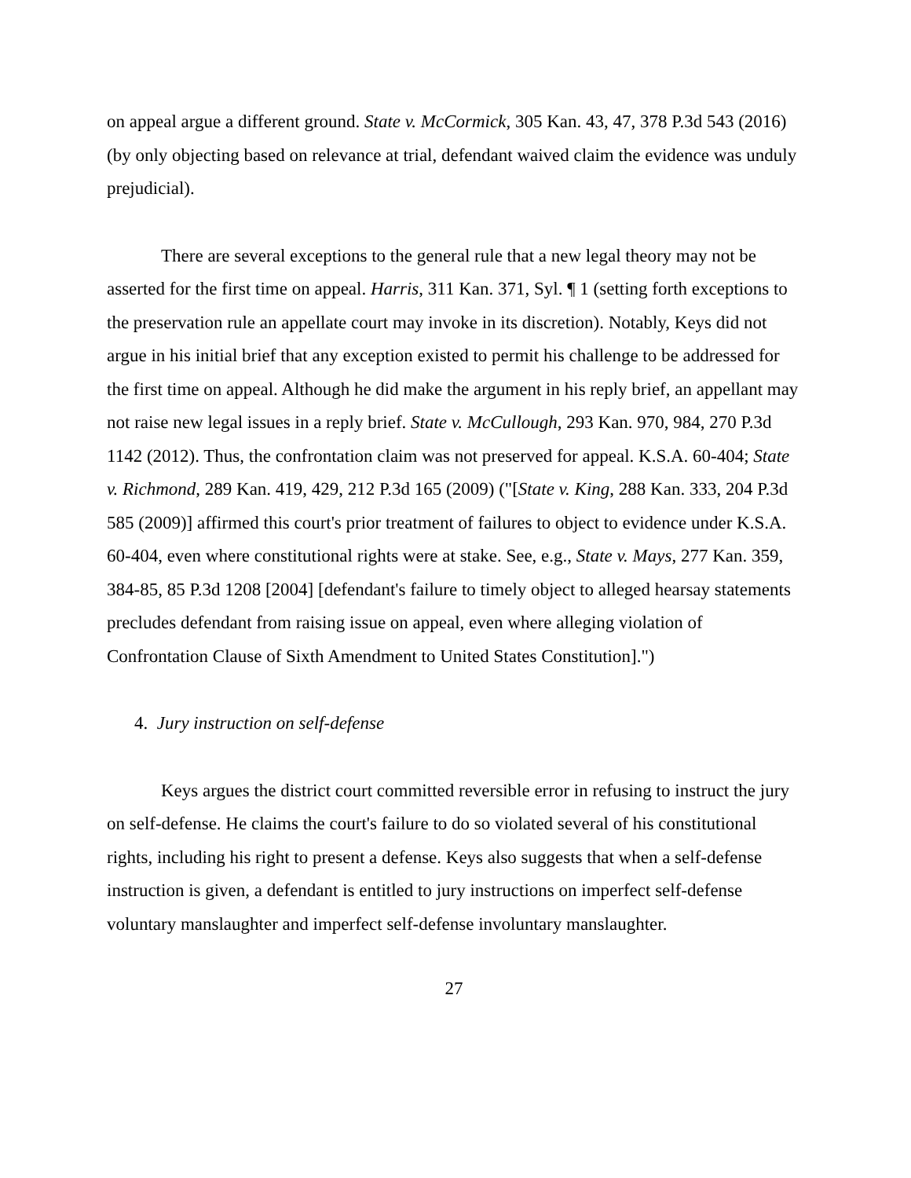on appeal argue a different ground. State v. McCormick, 305 Kan. 43, 47, 378 P.3d 543 (2016) (by only objecting based on relevance at trial, defendant waived claim the evidence was unduly prejudicial).
There are several exceptions to the general rule that a new legal theory may not be asserted for the first time on appeal. Harris, 311 Kan. 371, Syl. ¶ 1 (setting forth exceptions to the preservation rule an appellate court may invoke in its discretion). Notably, Keys did not argue in his initial brief that any exception existed to permit his challenge to be addressed for the first time on appeal. Although he did make the argument in his reply brief, an appellant may not raise new legal issues in a reply brief. State v. McCullough, 293 Kan. 970, 984, 270 P.3d 1142 (2012). Thus, the confrontation claim was not preserved for appeal. K.S.A. 60-404; State v. Richmond, 289 Kan. 419, 429, 212 P.3d 165 (2009) ("[State v. King, 288 Kan. 333, 204 P.3d 585 (2009)] affirmed this court's prior treatment of failures to object to evidence under K.S.A. 60-404, even where constitutional rights were at stake. See, e.g., State v. Mays, 277 Kan. 359, 384-85, 85 P.3d 1208 [2004] [defendant's failure to timely object to alleged hearsay statements precludes defendant from raising issue on appeal, even where alleging violation of Confrontation Clause of Sixth Amendment to United States Constitution].")
4. Jury instruction on self-defense
Keys argues the district court committed reversible error in refusing to instruct the jury on self-defense. He claims the court's failure to do so violated several of his constitutional rights, including his right to present a defense. Keys also suggests that when a self-defense instruction is given, a defendant is entitled to jury instructions on imperfect self-defense voluntary manslaughter and imperfect self-defense involuntary manslaughter.
27